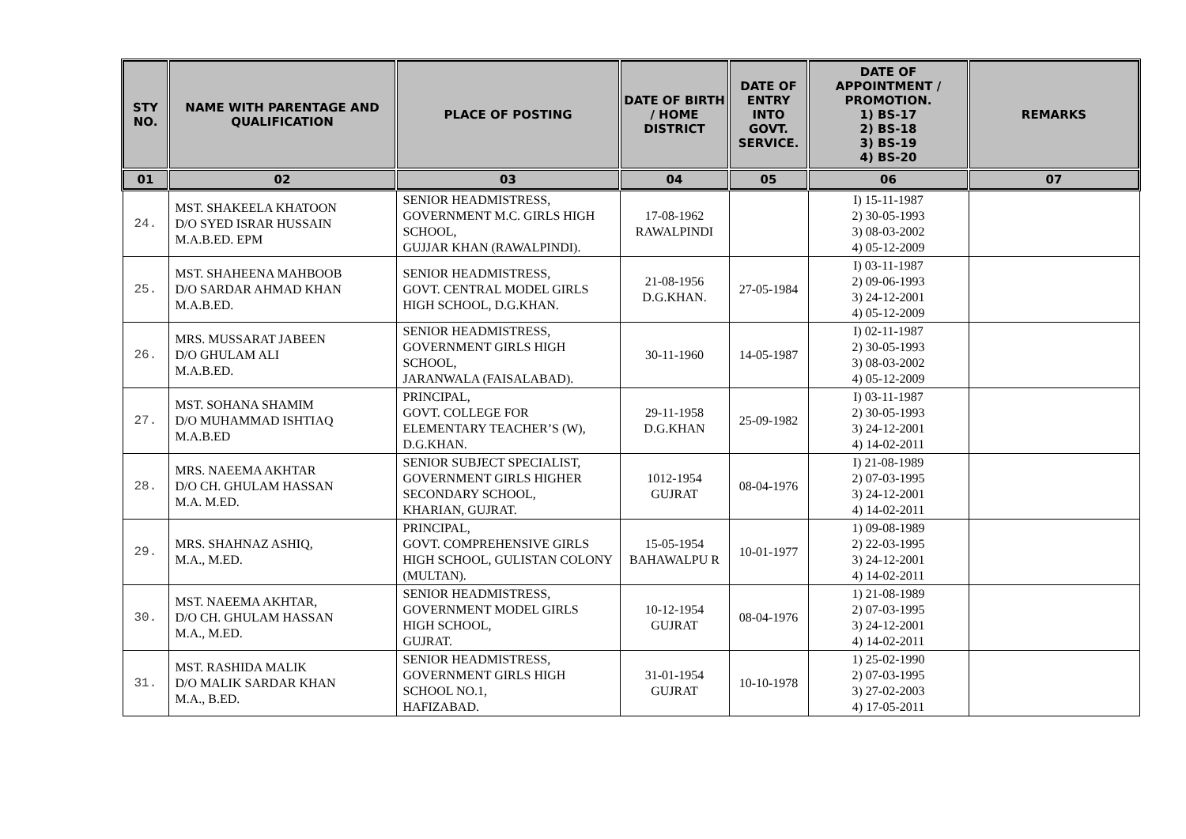| STY NO. | NAME WITH PARENTAGE AND QUALIFICATION | PLACE OF POSTING | DATE OF BIRTH / HOME DISTRICT | DATE OF ENTRY INTO GOVT. SERVICE. | DATE OF APPOINTMENT / PROMOTION. 1) BS-17 2) BS-18 3) BS-19 4) BS-20 | REMARKS |
| --- | --- | --- | --- | --- | --- | --- |
| 01 | 02 | 03 | 04 | 05 | 06 | 07 |
| 24. | MST. SHAKEELA KHATOON D/O SYED ISRAR HUSSAIN M.A.B.ED. EPM | SENIOR HEADMISTRESS, GOVERNMENT M.C. GIRLS HIGH SCHOOL, GUJJAR KHAN (RAWALPINDI). | 17-08-1962 RAWALPINDI | | I) 15-11-1987 2) 30-05-1993 3) 08-03-2002 4) 05-12-2009 | |
| 25. | MST. SHAHEENA MAHBOOB D/O SARDAR AHMAD KHAN M.A.B.ED. | SENIOR HEADMISTRESS, GOVT. CENTRAL MODEL GIRLS HIGH SCHOOL, D.G.KHAN. | 21-08-1956 D.G.KHAN. | 27-05-1984 | I) 03-11-1987 2) 09-06-1993 3) 24-12-2001 4) 05-12-2009 | |
| 26. | MRS. MUSSARAT JABEEN D/O GHULAM ALI M.A.B.ED. | SENIOR HEADMISTRESS, GOVERNMENT GIRLS HIGH SCHOOL, JARANWALA (FAISALABAD). | 30-11-1960 | 14-05-1987 | I) 02-11-1987 2) 30-05-1993 3) 08-03-2002 4) 05-12-2009 | |
| 27. | MST. SOHANA SHAMIM D/O MUHAMMAD ISHTIAQ M.A.B.ED | PRINCIPAL, GOVT. COLLEGE FOR ELEMENTARY TEACHER’S (W), D.G.KHAN. | 29-11-1958 D.G.KHAN | 25-09-1982 | I) 03-11-1987 2) 30-05-1993 3) 24-12-2001 4) 14-02-2011 | |
| 28. | MRS. NAEEMA AKHTAR D/O CH. GHULAM HASSAN M.A. M.ED. | SENIOR SUBJECT SPECIALIST, GOVERNMENT GIRLS HIGHER SECONDARY SCHOOL, KHARIAN, GUJRAT. | 1012-1954 GUJRAT | 08-04-1976 | I) 21-08-1989 2) 07-03-1995 3) 24-12-2001 4) 14-02-2011 | |
| 29. | MRS. SHAHNAZ ASHIQ, M.A., M.ED. | PRINCIPAL, GOVT. COMPREHENSIVE GIRLS HIGH SCHOOL, GULISTAN COLONY (MULTAN). | 15-05-1954 BAHAWALPU R | 10-01-1977 | 1) 09-08-1989 2) 22-03-1995 3) 24-12-2001 4) 14-02-2011 | |
| 30. | MST. NAEEMA AKHTAR, D/O CH. GHULAM HASSAN M.A., M.ED. | SENIOR HEADMISTRESS, GOVERNMENT MODEL GIRLS HIGH SCHOOL, GUJRAT. | 10-12-1954 GUJRAT | 08-04-1976 | 1) 21-08-1989 2) 07-03-1995 3) 24-12-2001 4) 14-02-2011 | |
| 31. | MST. RASHIDA MALIK D/O MALIK SARDAR KHAN M.A., B.ED. | SENIOR HEADMISTRESS, GOVERNMENT GIRLS HIGH SCHOOL NO.1, HAFIZABAD. | 31-01-1954 GUJRAT | 10-10-1978 | 1) 25-02-1990 2) 07-03-1995 3) 27-02-2003 4) 17-05-2011 | |